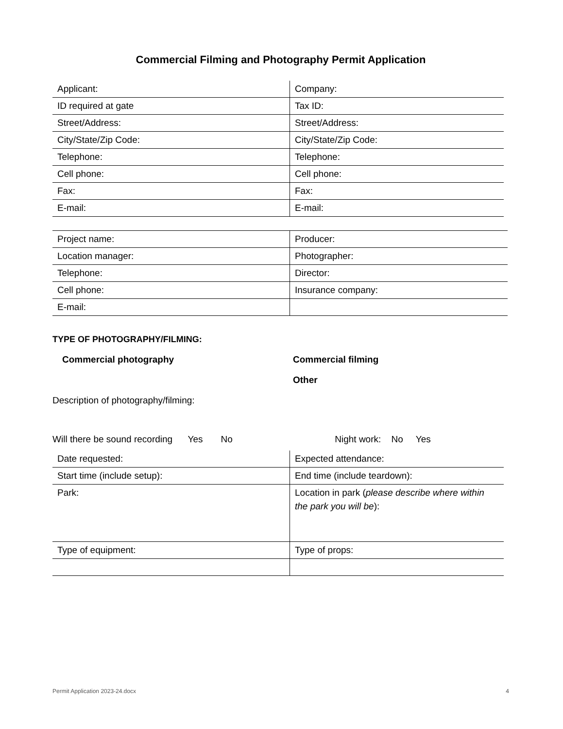Commercial Filming and Photography Permit Application
| Applicant: | Company: |
| ID required at gate | Tax ID: |
| Street/Address: | Street/Address: |
| City/State/Zip Code: | City/State/Zip Code: |
| Telephone: | Telephone: |
| Cell phone: | Cell phone: |
| Fax: | Fax: |
| E-mail: | E-mail: |
| Project name: | Producer: |
| Location manager: | Photographer: |
| Telephone: | Director: |
| Cell phone: | Insurance company: |
| E-mail: | |
TYPE OF PHOTOGRAPHY/FILMING:
Commercial photography Commercial filming
Other
Description of photography/filming:
Will there be sound recording Yes No Night work: No Yes
| Date requested: | Expected attendance: |
| Start time (include setup): | End time (include teardown): |
| Park: | Location in park ( please describe where within the park you will be ): |
| Type of equipment: | Type of props: |
Permit Application 2023-24.docx 4